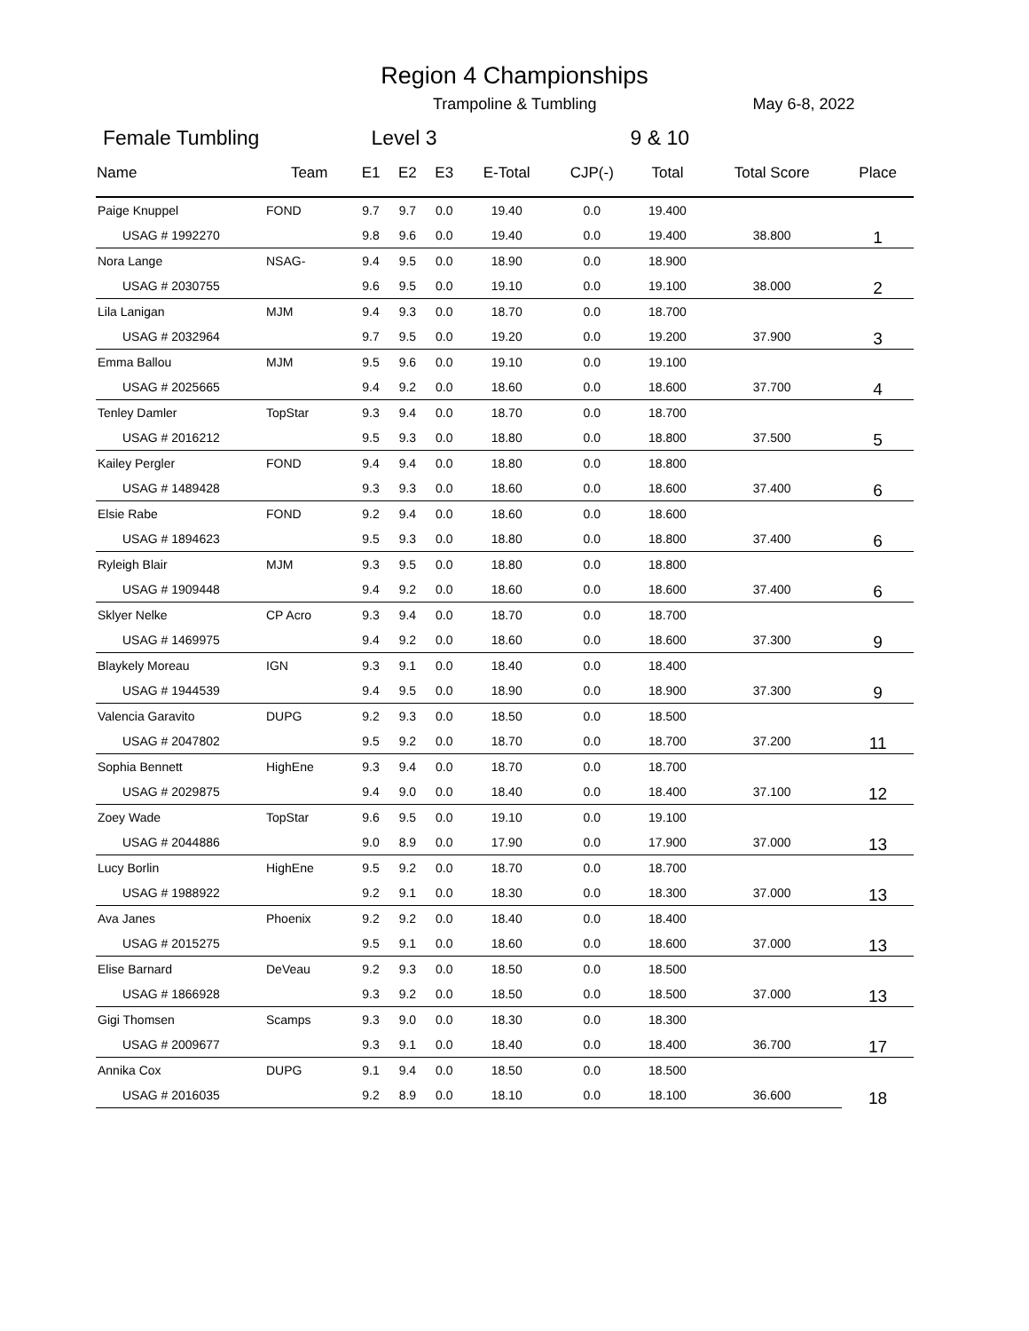Region 4 Championships
Trampoline & Tumbling May 6-8, 2022
Female Tumbling Level 3 9 & 10
| Name | Team | E1 | E2 | E3 | E-Total | CJP(-) | Total | Total Score | Place |
| --- | --- | --- | --- | --- | --- | --- | --- | --- | --- |
| Paige Knuppel | FOND | 9.7 | 9.7 | 0.0 | 19.40 | 0.0 | 19.400 | | 1 |
| USAG # 1992270 | | 9.8 | 9.6 | 0.0 | 19.40 | 0.0 | 19.400 | 38.800 | |
| Nora Lange | NSAG- | 9.4 | 9.5 | 0.0 | 18.90 | 0.0 | 18.900 | | 2 |
| USAG # 2030755 | | 9.6 | 9.5 | 0.0 | 19.10 | 0.0 | 19.100 | 38.000 | |
| Lila Lanigan | MJM | 9.4 | 9.3 | 0.0 | 18.70 | 0.0 | 18.700 | | 3 |
| USAG # 2032964 | | 9.7 | 9.5 | 0.0 | 19.20 | 0.0 | 19.200 | 37.900 | |
| Emma Ballou | MJM | 9.5 | 9.6 | 0.0 | 19.10 | 0.0 | 19.100 | | 4 |
| USAG # 2025665 | | 9.4 | 9.2 | 0.0 | 18.60 | 0.0 | 18.600 | 37.700 | |
| Tenley Damler | TopStar | 9.3 | 9.4 | 0.0 | 18.70 | 0.0 | 18.700 | | 5 |
| USAG # 2016212 | | 9.5 | 9.3 | 0.0 | 18.80 | 0.0 | 18.800 | 37.500 | |
| Kailey Pergler | FOND | 9.4 | 9.4 | 0.0 | 18.80 | 0.0 | 18.800 | | 6 |
| USAG # 1489428 | | 9.3 | 9.3 | 0.0 | 18.60 | 0.0 | 18.600 | 37.400 | |
| Elsie Rabe | FOND | 9.2 | 9.4 | 0.0 | 18.60 | 0.0 | 18.600 | | 6 |
| USAG # 1894623 | | 9.5 | 9.3 | 0.0 | 18.80 | 0.0 | 18.800 | 37.400 | |
| Ryleigh Blair | MJM | 9.3 | 9.5 | 0.0 | 18.80 | 0.0 | 18.800 | | 6 |
| USAG # 1909448 | | 9.4 | 9.2 | 0.0 | 18.60 | 0.0 | 18.600 | 37.400 | |
| Sklyer Nelke | CP Acro | 9.3 | 9.4 | 0.0 | 18.70 | 0.0 | 18.700 | | 9 |
| USAG # 1469975 | | 9.4 | 9.2 | 0.0 | 18.60 | 0.0 | 18.600 | 37.300 | |
| Blaykely Moreau | IGN | 9.3 | 9.1 | 0.0 | 18.40 | 0.0 | 18.400 | | 9 |
| USAG # 1944539 | | 9.4 | 9.5 | 0.0 | 18.90 | 0.0 | 18.900 | 37.300 | |
| Valencia Garavito | DUPG | 9.2 | 9.3 | 0.0 | 18.50 | 0.0 | 18.500 | | 11 |
| USAG # 2047802 | | 9.5 | 9.2 | 0.0 | 18.70 | 0.0 | 18.700 | 37.200 | |
| Sophia Bennett | HighEne | 9.3 | 9.4 | 0.0 | 18.70 | 0.0 | 18.700 | | 12 |
| USAG # 2029875 | | 9.4 | 9.0 | 0.0 | 18.40 | 0.0 | 18.400 | 37.100 | |
| Zoey Wade | TopStar | 9.6 | 9.5 | 0.0 | 19.10 | 0.0 | 19.100 | | 13 |
| USAG # 2044886 | | 9.0 | 8.9 | 0.0 | 17.90 | 0.0 | 17.900 | 37.000 | |
| Lucy Borlin | HighEne | 9.5 | 9.2 | 0.0 | 18.70 | 0.0 | 18.700 | | 13 |
| USAG # 1988922 | | 9.2 | 9.1 | 0.0 | 18.30 | 0.0 | 18.300 | 37.000 | |
| Ava Janes | Phoenix | 9.2 | 9.2 | 0.0 | 18.40 | 0.0 | 18.400 | | 13 |
| USAG # 2015275 | | 9.5 | 9.1 | 0.0 | 18.60 | 0.0 | 18.600 | 37.000 | |
| Elise Barnard | DeVeau | 9.2 | 9.3 | 0.0 | 18.50 | 0.0 | 18.500 | | 13 |
| USAG # 1866928 | | 9.3 | 9.2 | 0.0 | 18.50 | 0.0 | 18.500 | 37.000 | |
| Gigi Thomsen | Scamps | 9.3 | 9.0 | 0.0 | 18.30 | 0.0 | 18.300 | | 17 |
| USAG # 2009677 | | 9.3 | 9.1 | 0.0 | 18.40 | 0.0 | 18.400 | 36.700 | |
| Annika Cox | DUPG | 9.1 | 9.4 | 0.0 | 18.50 | 0.0 | 18.500 | | 18 |
| USAG # 2016035 | | 9.2 | 8.9 | 0.0 | 18.10 | 0.0 | 18.100 | 36.600 | |